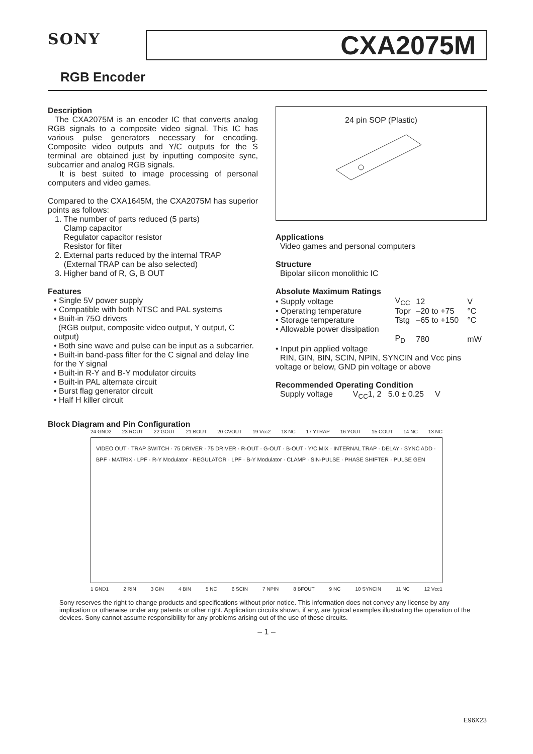SONY
CXA2075M
RGB Encoder
Description
The CXA2075M is an encoder IC that converts analog RGB signals to a composite video signal. This IC has various pulse generators necessary for encoding. Composite video outputs and Y/C outputs for the S terminal are obtained just by inputting composite sync, subcarrier and analog RGB signals.
It is best suited to image processing of personal computers and video games.
Compared to the CXA1645M, the CXA2075M has superior points as follows:
1. The number of parts reduced (5 parts)
Clamp capacitor
Regulator capacitor resistor
Resistor for filter
2. External parts reduced by the internal TRAP
(External TRAP can be also selected)
3. Higher band of R, G, B OUT
Features
• Single 5V power supply
• Compatible with both NTSC and PAL systems
• Built-in 75Ω drivers
(RGB output, composite video output, Y output, C output)
• Both sine wave and pulse can be input as a subcarrier.
• Built-in band-pass filter for the C signal and delay line for the Y signal
• Built-in R-Y and B-Y modulator circuits
• Built-in PAL alternate circuit
• Burst flag generator circuit
• Half H killer circuit
24 pin SOP (Plastic)
Applications
Video games and personal computers
Structure
Bipolar silicon monolithic IC
Absolute Maximum Ratings
| • Supply voltage | V<sub>CC</sub> | 12 | V |
| • Operating temperature | Topr | –20 to +75 | °C |
| • Storage temperature | Tstg | –65 to +150 | °C |
| • Allowable power dissipation | | | |
| | P<sub>D</sub> | 780 | mW |
• Input pin applied voltage
RIN, GIN, BIN, SCIN, NPIN, SYNCIN and Vcc pins voltage or below, GND pin voltage or above
Recommended Operating Condition
Supply voltage V<sub>CC</sub>1, 2 5.0 ± 0.25 V
Block Diagram and Pin Configuration
24 GND2 23 ROUT 22 GOUT 21 BOUT 20 CVOUT 19 Vcc2 18 NC 17 YTRAP 16 YOUT 15 COUT 14 NC 13 NC
VIDEO OUT · TRAP SWITCH · 75 DRIVER · 75 DRIVER · R-OUT · G-OUT · B-OUT · Y/C MIX · INTERNAL TRAP · DELAY · SYNC ADD · BPF · MATRIX · LPF · R-Y Modulator · REGULATOR · LPF · B-Y Modulator · CLAMP · SIN-PULSE · PHASE SHIFTER · PULSE GEN
1 GND1 2 RIN 3 GIN 4 BIN 5 NC 6 SCIN 7 NPIN 8 BFOUT 9 NC 10 SYNCIN 11 NC 12 Vcc1
Sony reserves the right to change products and specifications without prior notice. This information does not convey any license by any implication or otherwise under any patents or other right. Application circuits shown, if any, are typical examples illustrating the operation of the devices. Sony cannot assume responsibility for any problems arising out of the use of these circuits.
– 1 –
E96X23